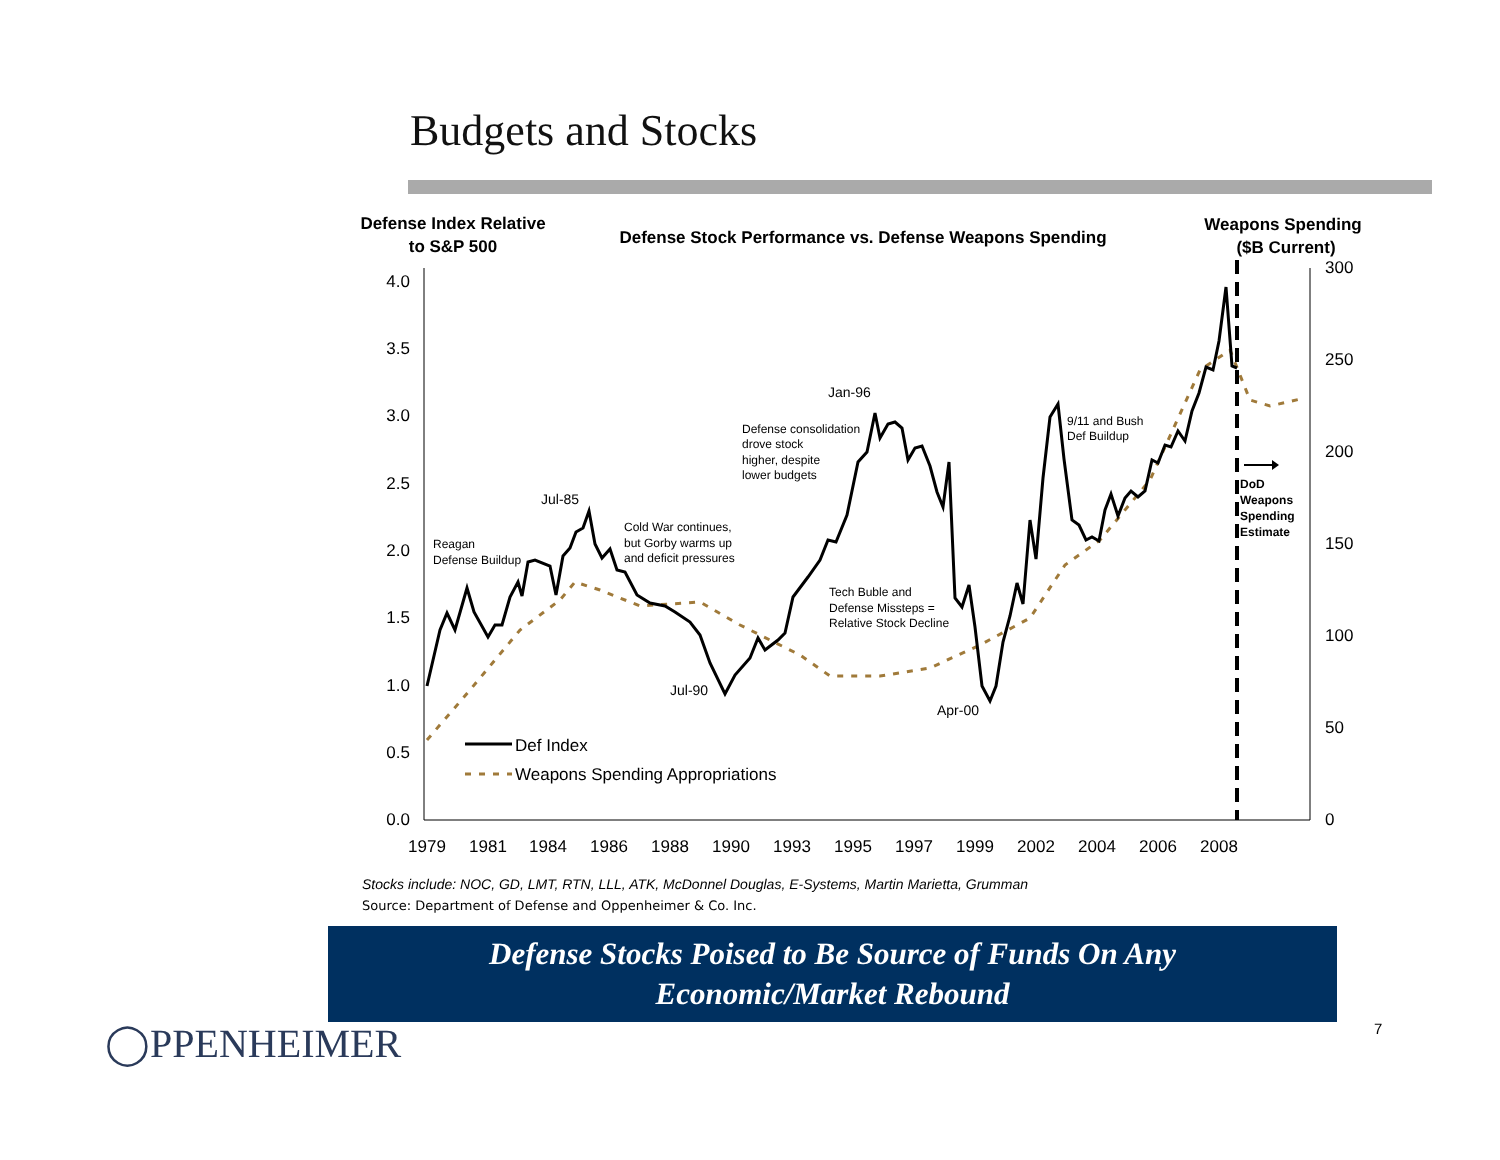Budgets and Stocks
Defense Index Relative
to S&P 500
Defense Stock Performance vs. Defense Weapons Spending
Weapons Spending
($B Current)
4.0
3.5
3.0
2.5
2.0
1.5
1.0
0.5
0.0
300
250
200
150
100
50
0
1979
1981
1984
1986
1988
1990
1993
1995
1997
1999
2002
2004
2006
2008
Def Index
Weapons Spending Appropriations
Reagan
Defense Buildup
Cold War continues,
but Gorby warms up
and deficit pressures
Defense consolidation
drove stock
higher, despite
lower budgets
Tech Buble and
Defense Missteps =
Relative Stock Decline
9/11 and Bush
Def Buildup
Jul-85
Jul-90
Jan-96
Apr-00
DoD
Weapons
Spending
Estimate
Stocks include: NOC, GD, LMT, RTN, LLL, ATK, McDonnel Douglas, E-Systems, Martin Marietta, Grumman
Source: Department of Defense and Oppenheimer & Co. Inc.
Defense Stocks Poised to Be Source of Funds On Any
Economic/Market Rebound
◯PPENHEIMER 7